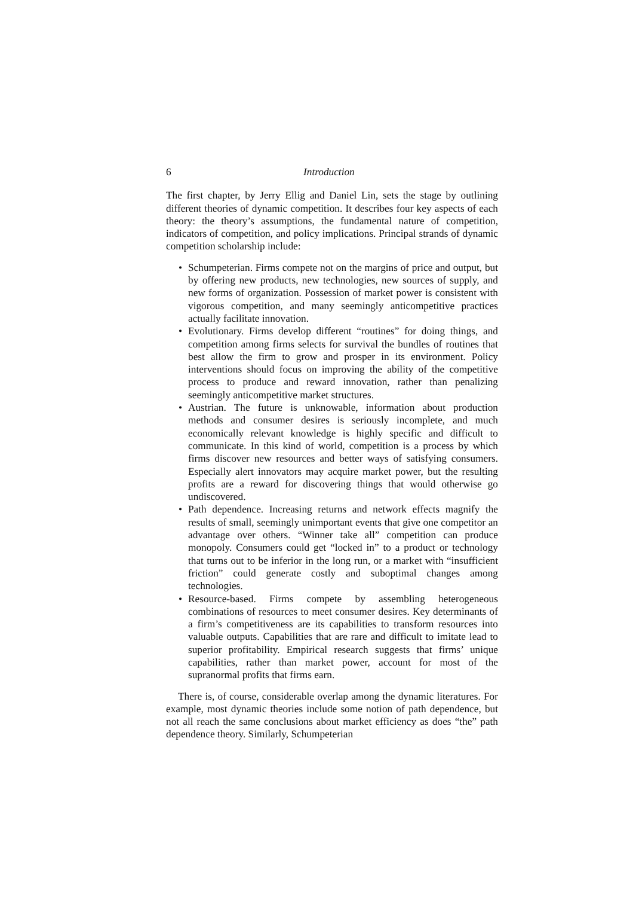6 Introduction
The first chapter, by Jerry Ellig and Daniel Lin, sets the stage by outlining different theories of dynamic competition. It describes four key aspects of each theory: the theory’s assumptions, the fundamental nature of competition, indicators of competition, and policy implications. Principal strands of dynamic competition scholarship include:
• Schumpeterian. Firms compete not on the margins of price and output, but by offering new products, new technologies, new sources of supply, and new forms of organization. Possession of market power is consistent with vigorous competition, and many seemingly anticompetitive practices actually facilitate innovation.
• Evolutionary. Firms develop different “routines” for doing things, and competition among firms selects for survival the bundles of routines that best allow the firm to grow and prosper in its environment. Policy interventions should focus on improving the ability of the competitive process to produce and reward innovation, rather than penalizing seemingly anticompetitive market structures.
• Austrian. The future is unknowable, information about production methods and consumer desires is seriously incomplete, and much economically relevant knowledge is highly specific and difficult to communicate. In this kind of world, competition is a process by which firms discover new resources and better ways of satisfying consumers. Especially alert innovators may acquire market power, but the resulting profits are a reward for discovering things that would otherwise go undiscovered.
• Path dependence. Increasing returns and network effects magnify the results of small, seemingly unimportant events that give one competitor an advantage over others. “Winner take all” competition can produce monopoly. Consumers could get “locked in” to a product or technology that turns out to be inferior in the long run, or a market with “insufficient friction” could generate costly and suboptimal changes among technologies.
• Resource-based. Firms compete by assembling heterogeneous combinations of resources to meet consumer desires. Key determinants of a firm’s competitiveness are its capabilities to transform resources into valuable outputs. Capabilities that are rare and difficult to imitate lead to superior profitability. Empirical research suggests that firms’ unique capabilities, rather than market power, account for most of the supranormal profits that firms earn.
There is, of course, considerable overlap among the dynamic literatures. For example, most dynamic theories include some notion of path dependence, but not all reach the same conclusions about market efficiency as does “the” path dependence theory. Similarly, Schumpeterian